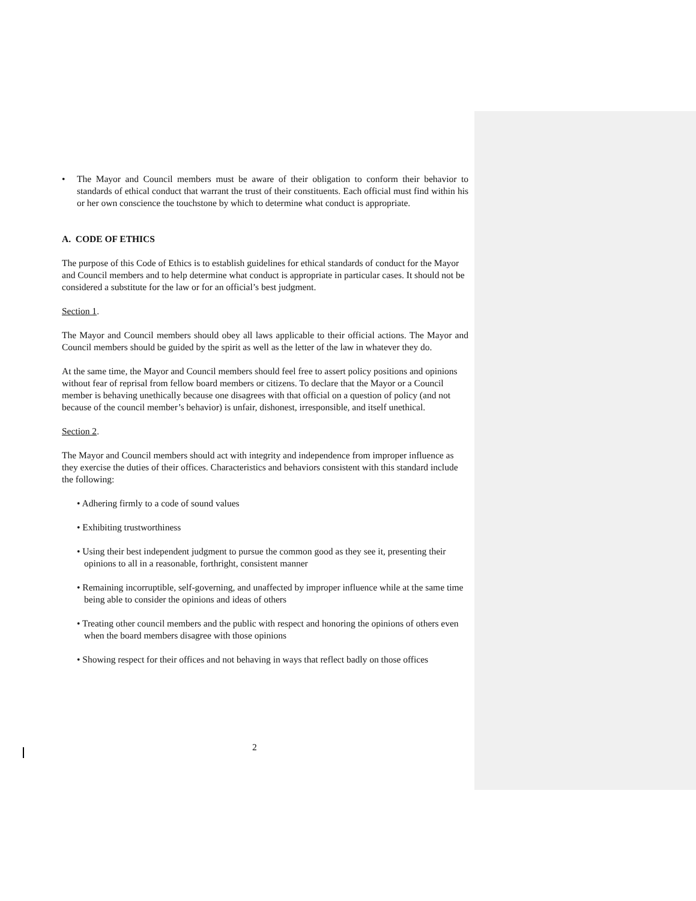• The Mayor and Council members must be aware of their obligation to conform their behavior to standards of ethical conduct that warrant the trust of their constituents. Each official must find within his or her own conscience the touchstone by which to determine what conduct is appropriate.
A. CODE OF ETHICS
The purpose of this Code of Ethics is to establish guidelines for ethical standards of conduct for the Mayor and Council members and to help determine what conduct is appropriate in particular cases. It should not be considered a substitute for the law or for an official’s best judgment.
Section 1.
The Mayor and Council members should obey all laws applicable to their official actions. The Mayor and Council members should be guided by the spirit as well as the letter of the law in whatever they do.
At the same time, the Mayor and Council members should feel free to assert policy positions and opinions without fear of reprisal from fellow board members or citizens. To declare that the Mayor or a Council member is behaving unethically because one disagrees with that official on a question of policy (and not because of the council member’s behavior) is unfair, dishonest, irresponsible, and itself unethical.
Section 2.
The Mayor and Council members should act with integrity and independence from improper influence as they exercise the duties of their offices. Characteristics and behaviors consistent with this standard include the following:
• Adhering firmly to a code of sound values
• Exhibiting trustworthiness
• Using their best independent judgment to pursue the common good as they see it, presenting their opinions to all in a reasonable, forthright, consistent manner
• Remaining incorruptible, self-governing, and unaffected by improper influence while at the same time being able to consider the opinions and ideas of others
• Treating other council members and the public with respect and honoring the opinions of others even when the board members disagree with those opinions
• Showing respect for their offices and not behaving in ways that reflect badly on those offices
2